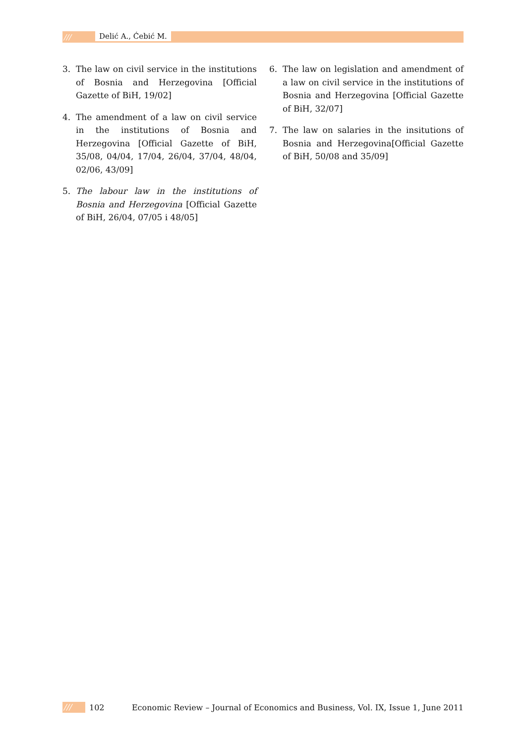/// Delić A., Ćebić M.
3. The law on civil service in the institutions of Bosnia and Herzegovina [Official Gazette of BiH, 19/02]
4. The amendment of a law on civil service in the institutions of Bosnia and Herzegovina [Official Gazette of BiH, 35/08, 04/04, 17/04, 26/04, 37/04, 48/04, 02/06, 43/09]
5. The labour law in the institutions of Bosnia and Herzegovina [Official Gazette of BiH, 26/04, 07/05 i 48/05]
6. The law on legislation and amendment of a law on civil service in the institutions of Bosnia and Herzegovina [Official Gazette of BiH, 32/07]
7. The law on salaries in the insitutions of Bosnia and Herzegovina[Official Gazette of BiH, 50/08 and 35/09]
/// 102 Economic Review – Journal of Economics and Business, Vol. IX, Issue 1, June 2011